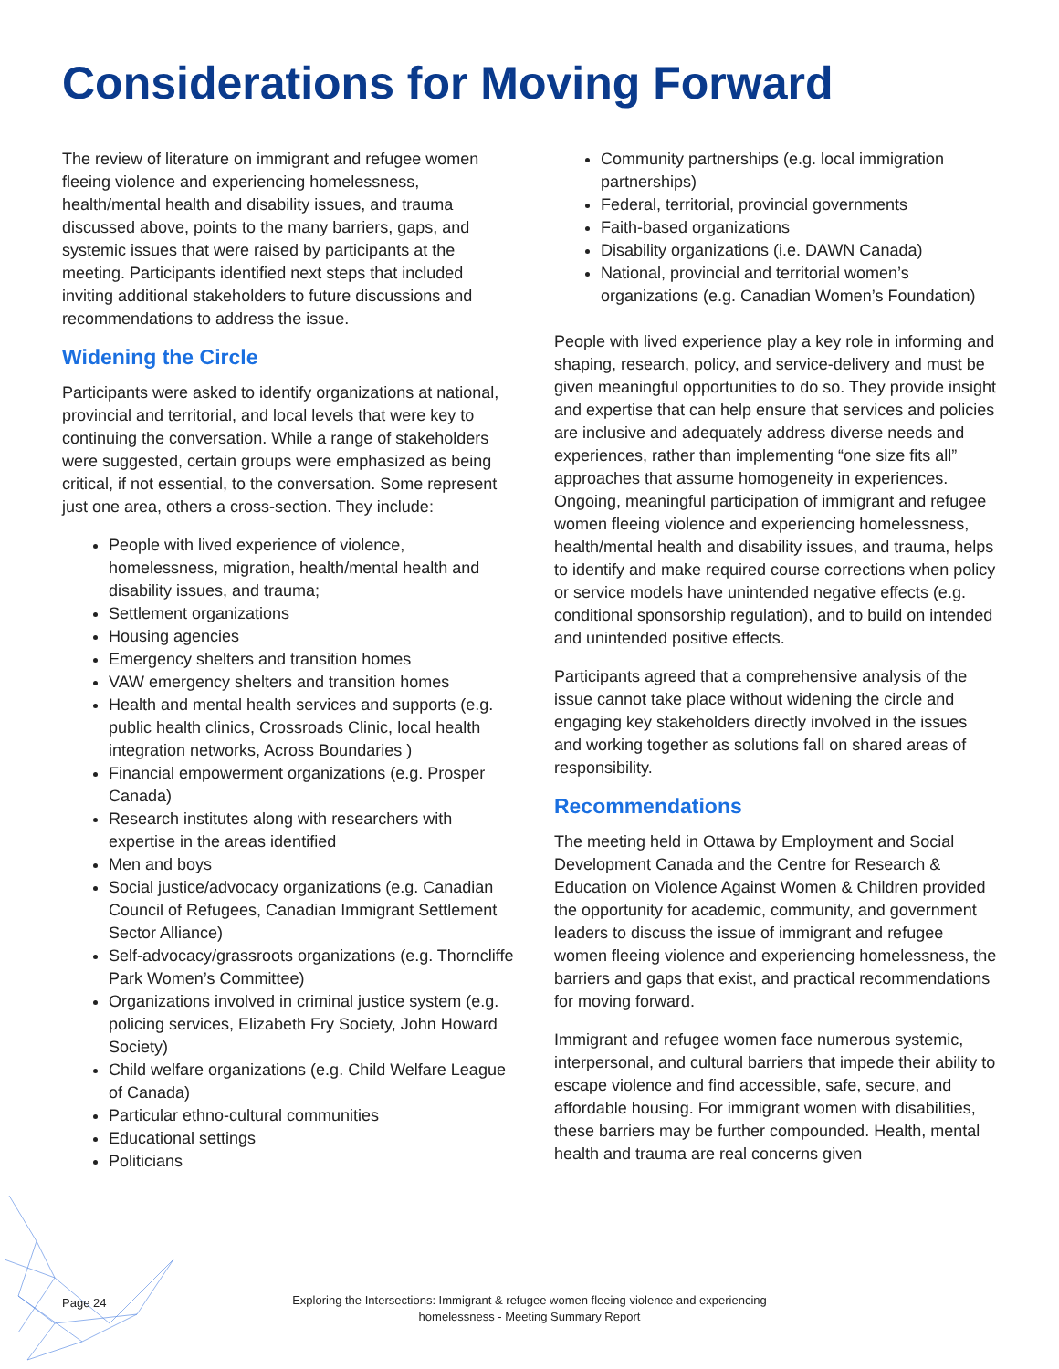Considerations for Moving Forward
The review of literature on immigrant and refugee women fleeing violence and experiencing homelessness, health/mental health and disability issues, and trauma discussed above, points to the many barriers, gaps, and systemic issues that were raised by participants at the meeting. Participants identified next steps that included inviting additional stakeholders to future discussions and recommendations to address the issue.
Widening the Circle
Participants were asked to identify organizations at national, provincial and territorial, and local levels that were key to continuing the conversation. While a range of stakeholders were suggested, certain groups were emphasized as being critical, if not essential, to the conversation. Some represent just one area, others a cross-section. They include:
People with lived experience of violence, homelessness, migration, health/mental health and disability issues, and trauma;
Settlement organizations
Housing agencies
Emergency shelters and transition homes
VAW emergency shelters and transition homes
Health and mental health services and supports (e.g. public health clinics, Crossroads Clinic, local health integration networks, Across Boundaries )
Financial empowerment organizations (e.g. Prosper Canada)
Research institutes along with researchers with expertise in the areas identified
Men and boys
Social justice/advocacy organizations (e.g. Canadian Council of Refugees, Canadian Immigrant Settlement Sector Alliance)
Self-advocacy/grassroots organizations (e.g. Thorncliffe Park Women’s Committee)
Organizations involved in criminal justice system (e.g. policing services, Elizabeth Fry Society, John Howard Society)
Child welfare organizations (e.g. Child Welfare League of Canada)
Particular ethno-cultural communities
Educational settings
Politicians
Community partnerships (e.g. local immigration partnerships)
Federal, territorial, provincial governments
Faith-based organizations
Disability organizations (i.e. DAWN Canada)
National, provincial and territorial women’s organizations (e.g. Canadian Women’s Foundation)
People with lived experience play a key role in informing and shaping, research, policy, and service-delivery and must be given meaningful opportunities to do so. They provide insight and expertise that can help ensure that services and policies are inclusive and adequately address diverse needs and experiences, rather than implementing “one size fits all” approaches that assume homogeneity in experiences. Ongoing, meaningful participation of immigrant and refugee women fleeing violence and experiencing homelessness, health/mental health and disability issues, and trauma, helps to identify and make required course corrections when policy or service models have unintended negative effects (e.g. conditional sponsorship regulation), and to build on intended and unintended positive effects.
Participants agreed that a comprehensive analysis of the issue cannot take place without widening the circle and engaging key stakeholders directly involved in the issues and working together as solutions fall on shared areas of responsibility.
Recommendations
The meeting held in Ottawa by Employment and Social Development Canada and the Centre for Research & Education on Violence Against Women & Children provided the opportunity for academic, community, and government leaders to discuss the issue of immigrant and refugee women fleeing violence and experiencing homelessness, the barriers and gaps that exist, and practical recommendations for moving forward.
Immigrant and refugee women face numerous systemic, interpersonal, and cultural barriers that impede their ability to escape violence and find accessible, safe, secure, and affordable housing. For immigrant women with disabilities, these barriers may be further compounded. Health, mental health and trauma are real concerns given
Page 24
Exploring the Intersections: Immigrant & refugee women fleeing violence and experiencing homelessness - Meeting Summary Report